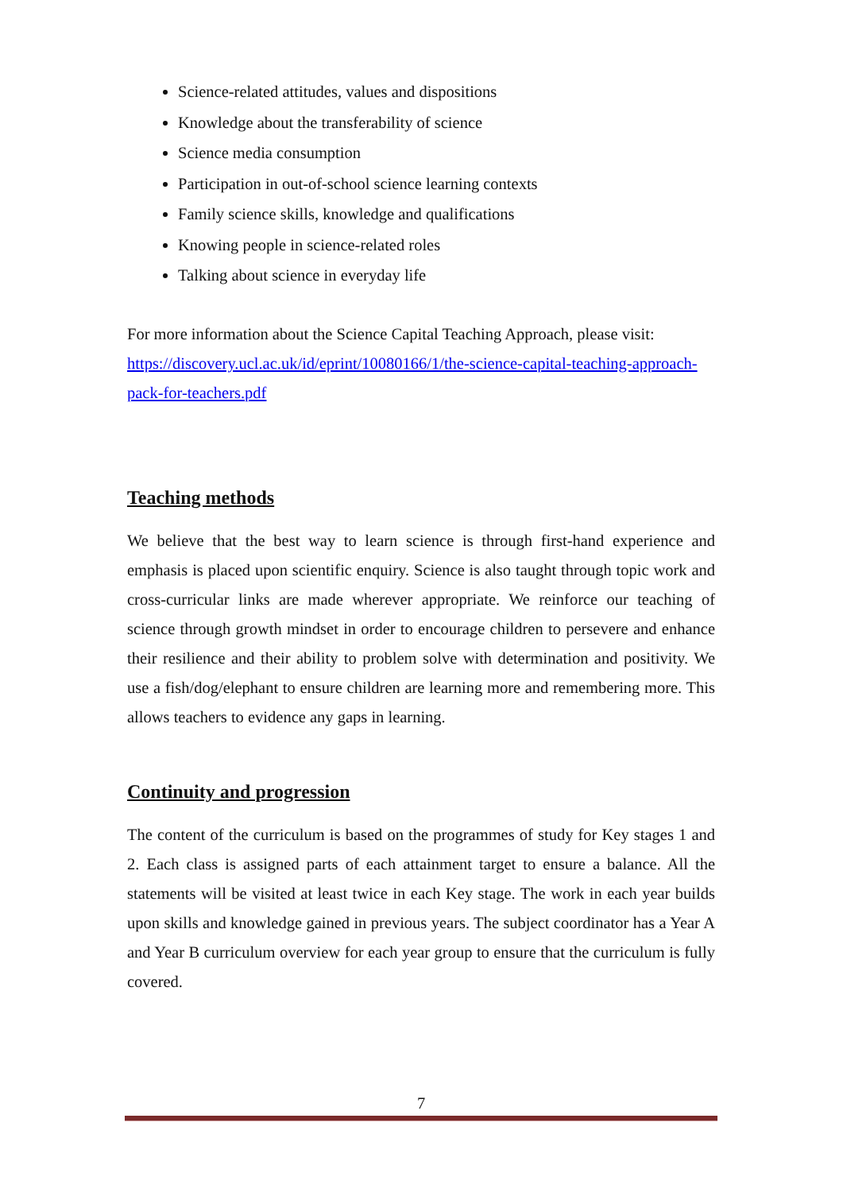Science-related attitudes, values and dispositions
Knowledge about the transferability of science
Science media consumption
Participation in out-of-school science learning contexts
Family science skills, knowledge and qualifications
Knowing people in science-related roles
Talking about science in everyday life
For more information about the Science Capital Teaching Approach, please visit: https://discovery.ucl.ac.uk/id/eprint/10080166/1/the-science-capital-teaching-approach-pack-for-teachers.pdf
Teaching methods
We believe that the best way to learn science is through first-hand experience and emphasis is placed upon scientific enquiry. Science is also taught through topic work and cross-curricular links are made wherever appropriate. We reinforce our teaching of science through growth mindset in order to encourage children to persevere and enhance their resilience and their ability to problem solve with determination and positivity. We use a fish/dog/elephant to ensure children are learning more and remembering more. This allows teachers to evidence any gaps in learning.
Continuity and progression
The content of the curriculum is based on the programmes of study for Key stages 1 and 2. Each class is assigned parts of each attainment target to ensure a balance. All the statements will be visited at least twice in each Key stage. The work in each year builds upon skills and knowledge gained in previous years. The subject coordinator has a Year A and Year B curriculum overview for each year group to ensure that the curriculum is fully covered.
7